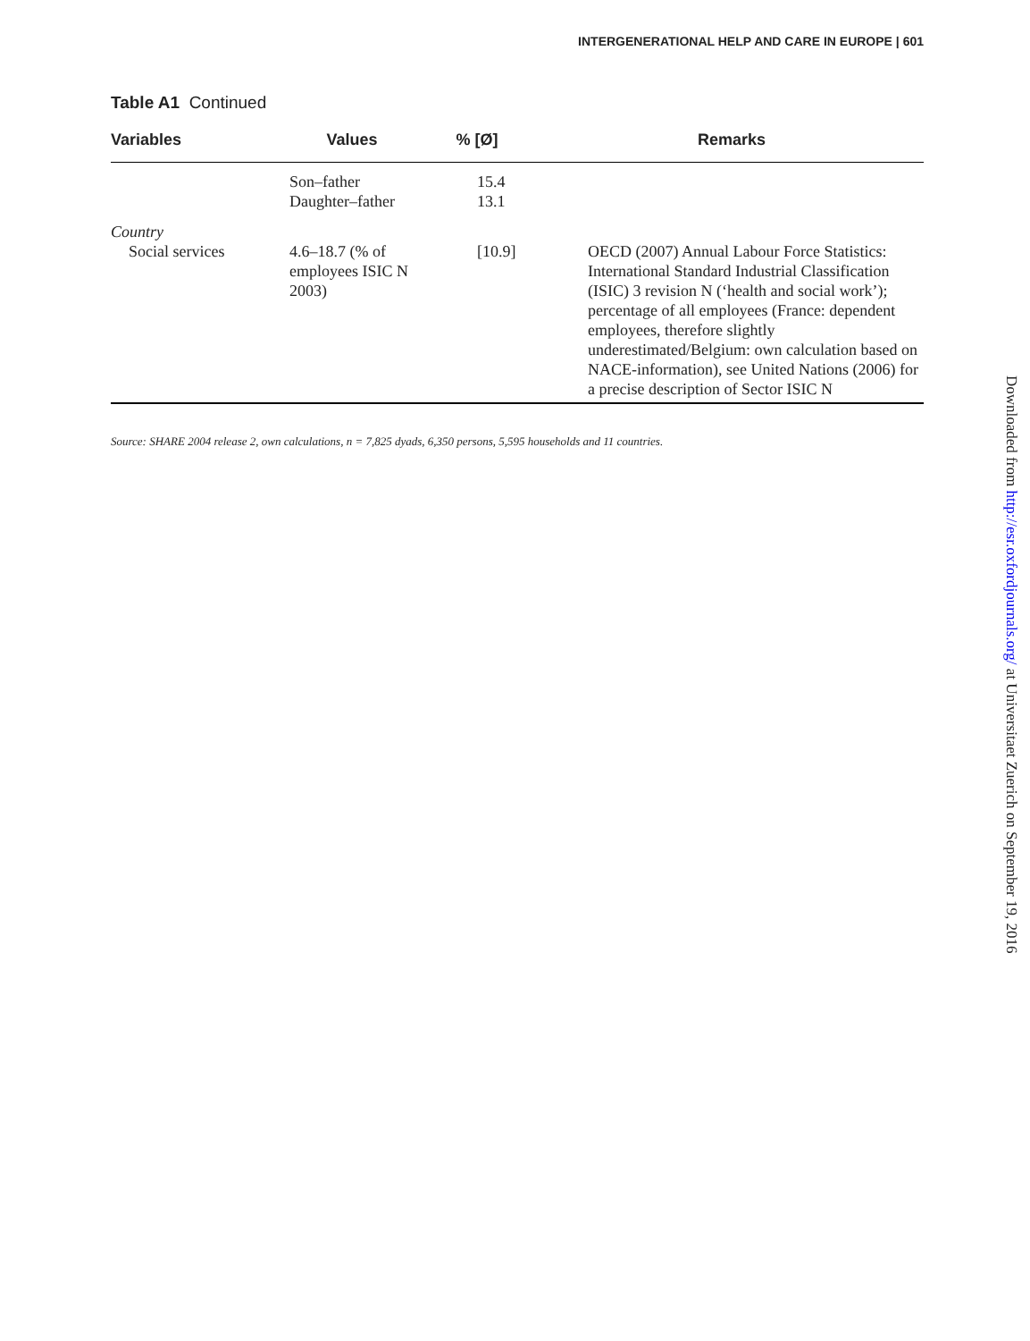INTERGENERATIONAL HELP AND CARE IN EUROPE | 601
Table A1 Continued
| Variables | Values | % [Ø] | Remarks |
| --- | --- | --- | --- |
| | Son–father Daughter–father | 15.4 13.1 | |
| Country | | | |
| Social services | 4.6–18.7 (% of employees ISIC N 2003) | [10.9] | OECD (2007) Annual Labour Force Statistics: International Standard Industrial Classification (ISIC) 3 revision N (‘health and social work’); percentage of all employees (France: dependent employees, therefore slightly underestimated/Belgium: own calculation based on NACE-information), see United Nations (2006) for a precise description of Sector ISIC N |
Source: SHARE 2004 release 2, own calculations, n = 7,825 dyads, 6,350 persons, 5,595 households and 11 countries.
Downloaded from http://esr.oxfordjournals.org/ at Universitaet Zuerich on September 19, 2016